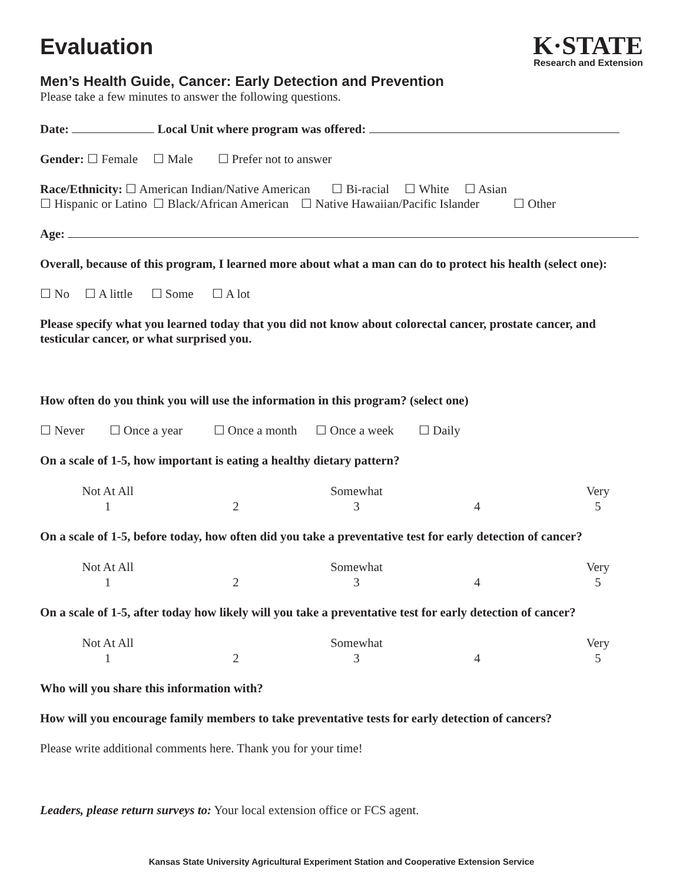Evaluation
K·STATE
Research and Extension
Men’s Health Guide, Cancer: Early Detection and Prevention
Please take a few minutes to answer the following questions.
Date: Local Unit where program was offered:
Gender: ☐ Female ☐ Male ☐ Prefer not to answer
Race/Ethnicity: ☐ American Indian/Native American ☐ Bi-racial ☐ White ☐ Asian
☐ Hispanic or Latino ☐ Black/African American ☐ Native Hawaiian/Pacific Islander ☐ Other
Age:
Overall, because of this program, I learned more about what a man can do to protect his health (select one):
☐ No ☐ A little ☐ Some ☐ A lot
Please specify what you learned today that you did not know about colorectal cancer, prostate cancer, and testicular cancer, or what surprised you.
How often do you think you will use the information in this program? (select one)
☐ Never ☐ Once a year ☐ Once a month ☐ Once a week ☐ Daily
On a scale of 1-5, how important is eating a healthy dietary pattern?
Not At All
1
2
Somewhat
3
4
Very
5
On a scale of 1-5, before today, how often did you take a preventative test for early detection of cancer?
Not At All
1
2
Somewhat
3
4
Very
5
On a scale of 1-5, after today how likely will you take a preventative test for early detection of cancer?
Not At All
1
2
Somewhat
3
4
Very
5
Who will you share this information with?
How will you encourage family members to take preventative tests for early detection of cancers?
Please write additional comments here. Thank you for your time!
Leaders, please return surveys to: Your local extension office or FCS agent.
Kansas State University Agricultural Experiment Station and Cooperative Extension Service